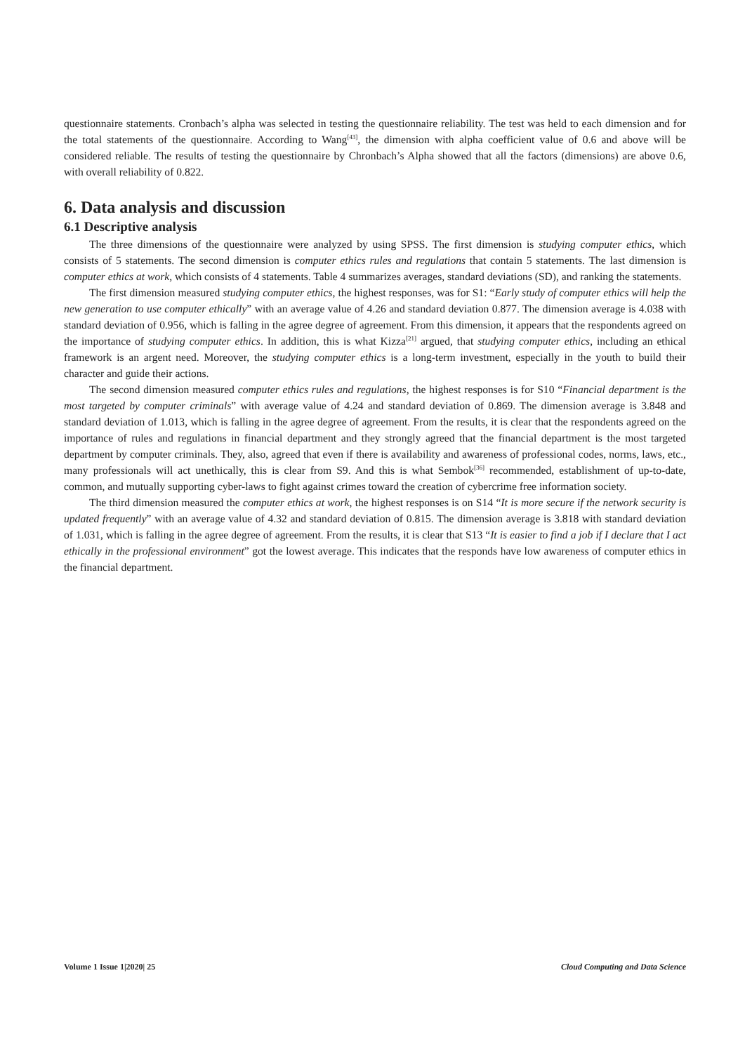questionnaire statements. Cronbach’s alpha was selected in testing the questionnaire reliability. The test was held to each dimension and for the total statements of the questionnaire. According to Wang<sup>[43]</sup>, the dimension with alpha coefficient value of 0.6 and above will be considered reliable. The results of testing the questionnaire by Chronbach’s Alpha showed that all the factors (dimensions) are above 0.6, with overall reliability of 0.822.
6. Data analysis and discussion
6.1 Descriptive analysis
The three dimensions of the questionnaire were analyzed by using SPSS. The first dimension is studying computer ethics, which consists of 5 statements. The second dimension is computer ethics rules and regulations that contain 5 statements. The last dimension is computer ethics at work, which consists of 4 statements. Table 4 summarizes averages, standard deviations (SD), and ranking the statements.
The first dimension measured studying computer ethics, the highest responses, was for S1: “Early study of computer ethics will help the new generation to use computer ethically” with an average value of 4.26 and standard deviation 0.877. The dimension average is 4.038 with standard deviation of 0.956, which is falling in the agree degree of agreement. From this dimension, it appears that the respondents agreed on the importance of studying computer ethics. In addition, this is what Kizza<sup>[21]</sup> argued, that studying computer ethics, including an ethical framework is an argent need. Moreover, the studying computer ethics is a long-term investment, especially in the youth to build their character and guide their actions.
The second dimension measured computer ethics rules and regulations, the highest responses is for S10 “Financial department is the most targeted by computer criminals” with average value of 4.24 and standard deviation of 0.869. The dimension average is 3.848 and standard deviation of 1.013, which is falling in the agree degree of agreement. From the results, it is clear that the respondents agreed on the importance of rules and regulations in financial department and they strongly agreed that the financial department is the most targeted department by computer criminals. They, also, agreed that even if there is availability and awareness of professional codes, norms, laws, etc., many professionals will act unethically, this is clear from S9. And this is what Sembok<sup>[36]</sup> recommended, establishment of up-to-date, common, and mutually supporting cyber-laws to fight against crimes toward the creation of cybercrime free information society.
The third dimension measured the computer ethics at work, the highest responses is on S14 “It is more secure if the network security is updated frequently” with an average value of 4.32 and standard deviation of 0.815. The dimension average is 3.818 with standard deviation of 1.031, which is falling in the agree degree of agreement. From the results, it is clear that S13 “It is easier to find a job if I declare that I act ethically in the professional environment” got the lowest average. This indicates that the responds have low awareness of computer ethics in the financial department.
Volume 1 Issue 1|2020| 25 Cloud Computing and Data Science